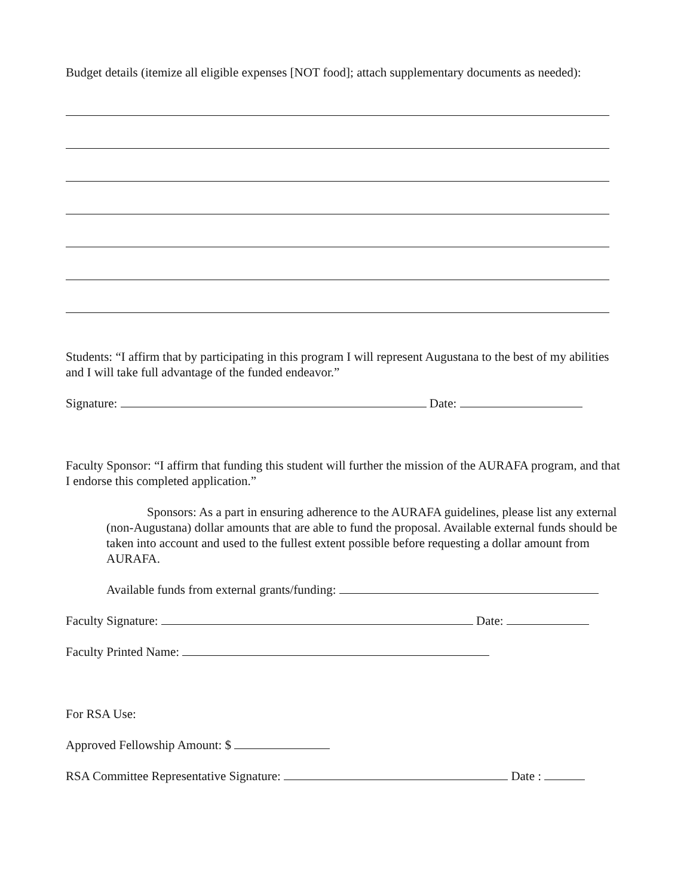Budget details (itemize all eligible expenses [NOT food]; attach supplementary documents as needed):
Students: “I affirm that by participating in this program I will represent Augustana to the best of my abilities and I will take full advantage of the funded endeavor.”
Signature: Date:
Faculty Sponsor: “I affirm that funding this student will further the mission of the AURAFA program, and that I endorse this completed application.”
Sponsors: As a part in ensuring adherence to the AURAFA guidelines, please list any external (non-Augustana) dollar amounts that are able to fund the proposal. Available external funds should be taken into account and used to the fullest extent possible before requesting a dollar amount from AURAFA.
Available funds from external grants/funding:
Faculty Signature: Date:
Faculty Printed Name:
For RSA Use:
Approved Fellowship Amount: $
RSA Committee Representative Signature: Date :